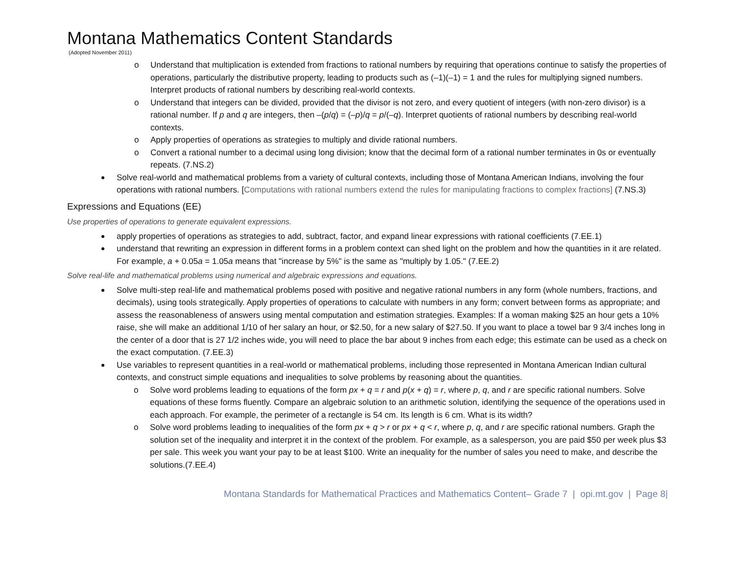Montana Mathematics Content Standards
(Adopted November 2011)
o Understand that multiplication is extended from fractions to rational numbers by requiring that operations continue to satisfy the properties of operations, particularly the distributive property, leading to products such as (–1)(–1) = 1 and the rules for multiplying signed numbers. Interpret products of rational numbers by describing real-world contexts.
o Understand that integers can be divided, provided that the divisor is not zero, and every quotient of integers (with non-zero divisor) is a rational number. If p and q are integers, then –(p/q) = (–p)/q = p/(–q). Interpret quotients of rational numbers by describing real-world contexts.
o Apply properties of operations as strategies to multiply and divide rational numbers.
o Convert a rational number to a decimal using long division; know that the decimal form of a rational number terminates in 0s or eventually repeats. (7.NS.2)
Solve real-world and mathematical problems from a variety of cultural contexts, including those of Montana American Indians, involving the four operations with rational numbers. [Computations with rational numbers extend the rules for manipulating fractions to complex fractions] (7.NS.3)
Expressions and Equations (EE)
Use properties of operations to generate equivalent expressions.
apply properties of operations as strategies to add, subtract, factor, and expand linear expressions with rational coefficients (7.EE.1)
understand that rewriting an expression in different forms in a problem context can shed light on the problem and how the quantities in it are related. For example, a + 0.05a = 1.05a means that "increase by 5%" is the same as "multiply by 1.05." (7.EE.2)
Solve real-life and mathematical problems using numerical and algebraic expressions and equations.
Solve multi-step real-life and mathematical problems posed with positive and negative rational numbers in any form (whole numbers, fractions, and decimals), using tools strategically. Apply properties of operations to calculate with numbers in any form; convert between forms as appropriate; and assess the reasonableness of answers using mental computation and estimation strategies. Examples: If a woman making $25 an hour gets a 10% raise, she will make an additional 1/10 of her salary an hour, or $2.50, for a new salary of $27.50. If you want to place a towel bar 9 3/4 inches long in the center of a door that is 27 1/2 inches wide, you will need to place the bar about 9 inches from each edge; this estimate can be used as a check on the exact computation. (7.EE.3)
Use variables to represent quantities in a real-world or mathematical problems, including those represented in Montana American Indian cultural contexts, and construct simple equations and inequalities to solve problems by reasoning about the quantities.
o Solve word problems leading to equations of the form px + q = r and p(x + q) = r, where p, q, and r are specific rational numbers. Solve equations of these forms fluently. Compare an algebraic solution to an arithmetic solution, identifying the sequence of the operations used in each approach. For example, the perimeter of a rectangle is 54 cm. Its length is 6 cm. What is its width?
o Solve word problems leading to inequalities of the form px + q > r or px + q < r, where p, q, and r are specific rational numbers. Graph the solution set of the inequality and interpret it in the context of the problem. For example, as a salesperson, you are paid $50 per week plus $3 per sale. This week you want your pay to be at least $100. Write an inequality for the number of sales you need to make, and describe the solutions.(7.EE.4)
Montana Standards for Mathematical Practices and Mathematics Content– Grade 7 | opi.mt.gov | Page 8|